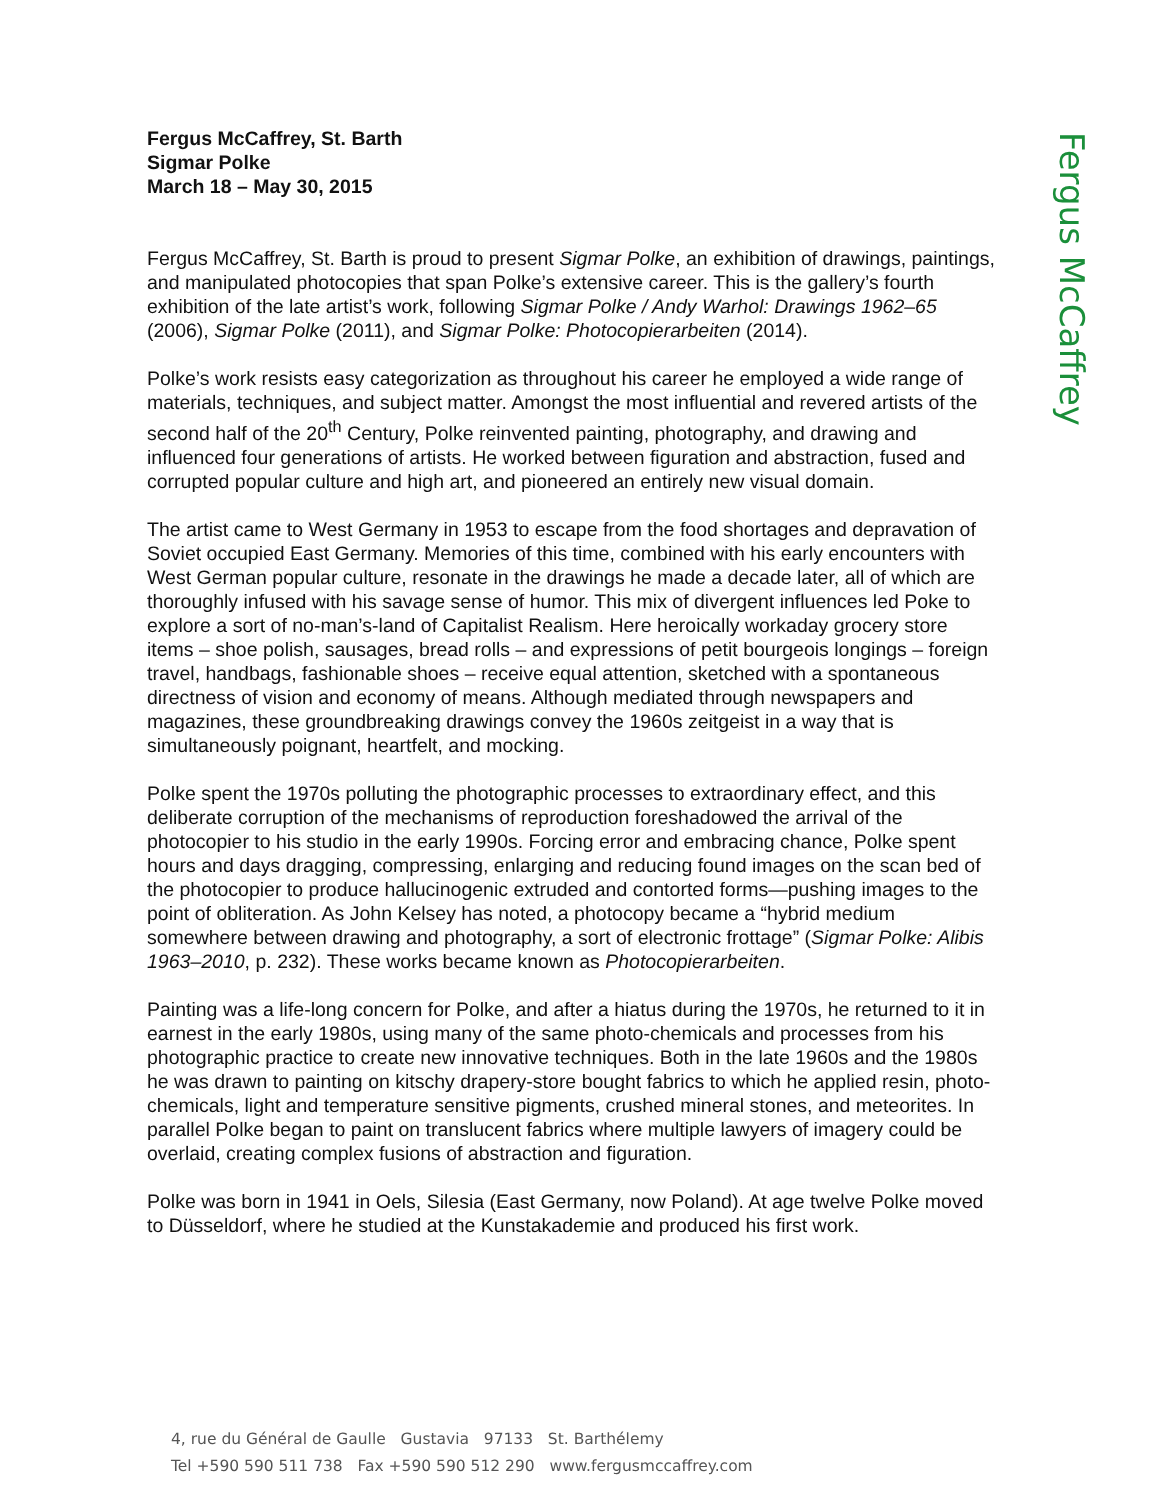Fergus McCaffrey, St. Barth
Sigmar Polke
March 18 – May 30, 2015
Fergus McCaffrey, St. Barth is proud to present Sigmar Polke, an exhibition of drawings, paintings, and manipulated photocopies that span Polke’s extensive career. This is the gallery’s fourth exhibition of the late artist’s work, following Sigmar Polke / Andy Warhol: Drawings 1962–65 (2006), Sigmar Polke (2011), and Sigmar Polke: Photocopierarbeiten (2014).
Polke’s work resists easy categorization as throughout his career he employed a wide range of materials, techniques, and subject matter. Amongst the most influential and revered artists of the second half of the 20<sup>th</sup> Century, Polke reinvented painting, photography, and drawing and influenced four generations of artists. He worked between figuration and abstraction, fused and corrupted popular culture and high art, and pioneered an entirely new visual domain.
The artist came to West Germany in 1953 to escape from the food shortages and depravation of Soviet occupied East Germany. Memories of this time, combined with his early encounters with West German popular culture, resonate in the drawings he made a decade later, all of which are thoroughly infused with his savage sense of humor. This mix of divergent influences led Poke to explore a sort of no-man’s-land of Capitalist Realism. Here heroically workaday grocery store items – shoe polish, sausages, bread rolls – and expressions of petit bourgeois longings – foreign travel, handbags, fashionable shoes – receive equal attention, sketched with a spontaneous directness of vision and economy of means. Although mediated through newspapers and magazines, these groundbreaking drawings convey the 1960s zeitgeist in a way that is simultaneously poignant, heartfelt, and mocking.
Polke spent the 1970s polluting the photographic processes to extraordinary effect, and this deliberate corruption of the mechanisms of reproduction foreshadowed the arrival of the photocopier to his studio in the early 1990s. Forcing error and embracing chance, Polke spent hours and days dragging, compressing, enlarging and reducing found images on the scan bed of the photocopier to produce hallucinogenic extruded and contorted forms—pushing images to the point of obliteration. As John Kelsey has noted, a photocopy became a “hybrid medium somewhere between drawing and photography, a sort of electronic frottage” (Sigmar Polke: Alibis 1963–2010, p. 232). These works became known as Photocopierarbeiten.
Painting was a life-long concern for Polke, and after a hiatus during the 1970s, he returned to it in earnest in the early 1980s, using many of the same photo-chemicals and processes from his photographic practice to create new innovative techniques. Both in the late 1960s and the 1980s he was drawn to painting on kitschy drapery-store bought fabrics to which he applied resin, photo-chemicals, light and temperature sensitive pigments, crushed mineral stones, and meteorites. In parallel Polke began to paint on translucent fabrics where multiple lawyers of imagery could be overlaid, creating complex fusions of abstraction and figuration.
Polke was born in 1941 in Oels, Silesia (East Germany, now Poland). At age twelve Polke moved to Düsseldorf, where he studied at the Kunstakademie and produced his first work.
Fergus McCaffrey
4, rue du Général de Gaulle Gustavia 97133 St. Barthélemy
Tel +590 590 511 738 Fax +590 590 512 290 www.fergusmccaffrey.com